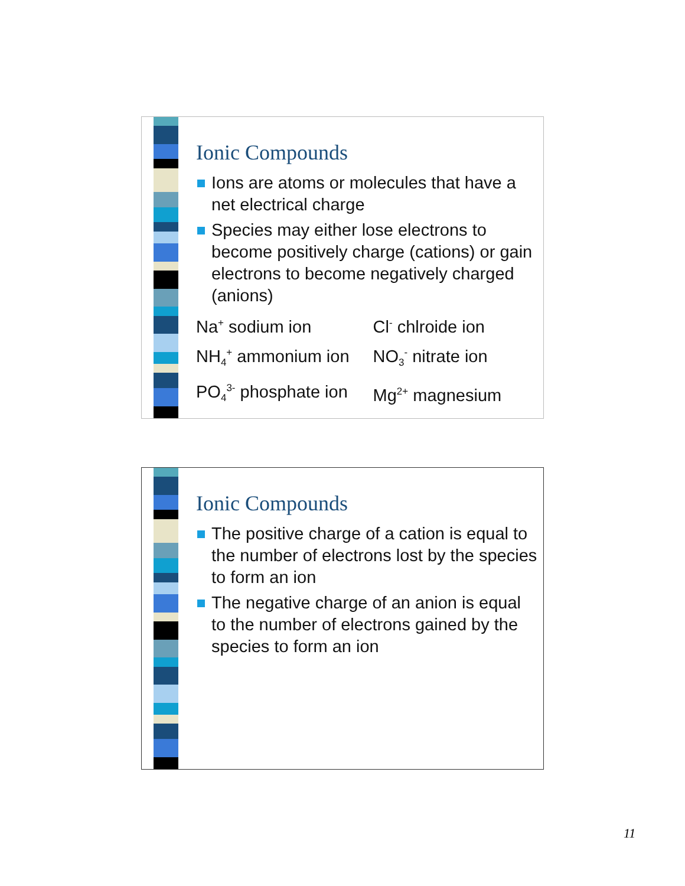Ionic Compounds
Ions are atoms or molecules that have a net electrical charge
Species may either lose electrons to become positively charge (cations) or gain electrons to become negatively charged (anions)
| Na<sup>+</sup> sodium ion | Cl<sup>-</sup> chlroide ion |
| NH<sub>4</sub><sup>+</sup> ammonium ion | NO<sub>3</sub><sup>-</sup> nitrate ion |
| PO<sub>4</sub><sup>3-</sup> phosphate ion | Mg<sup>2+</sup> magnesium |
Ionic Compounds
The positive charge of a cation is equal to the number of electrons lost by the species to form an ion
The negative charge of an anion is equal to the number of electrons gained by the species to form an ion
11